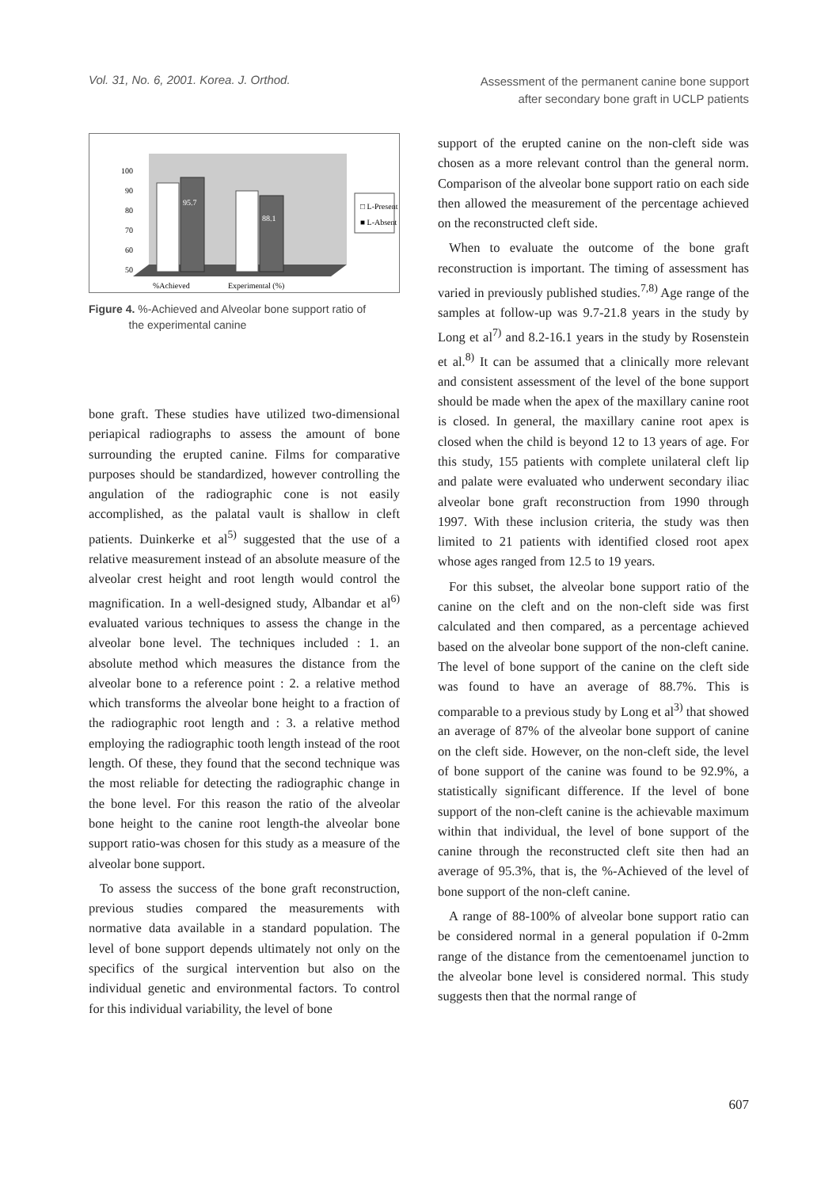Vol. 31, No. 6, 2001. Korea. J. Orthod.
Assessment of the permanent canine bone support
after secondary bone graft in UCLP patients
100
90
80
70
60
50
%Achieved
Experimental (%)
95.7
88.1
□ L-Present
■ L-Absent
Figure 4. %-Achieved and Alveolar bone support ratio of
the experimental canine
bone graft. These studies have utilized two-dimensional periapical radiographs to assess the amount of bone surrounding the erupted canine. Films for comparative purposes should be standardized, however controlling the angulation of the radiographic cone is not easily accomplished, as the palatal vault is shallow in cleft patients. Duinkerke et al<sup>5)</sup> suggested that the use of a relative measurement instead of an absolute measure of the alveolar crest height and root length would control the magnification. In a well-designed study, Albandar et al<sup>6)</sup> evaluated various techniques to assess the change in the alveolar bone level. The techniques included : 1. an absolute method which measures the distance from the alveolar bone to a reference point : 2. a relative method which transforms the alveolar bone height to a fraction of the radiographic root length and : 3. a relative method employing the radiographic tooth length instead of the root length. Of these, they found that the second technique was the most reliable for detecting the radiographic change in the bone level. For this reason the ratio of the alveolar bone height to the canine root length-the alveolar bone support ratio-was chosen for this study as a measure of the alveolar bone support.
To assess the success of the bone graft reconstruction, previous studies compared the measurements with normative data available in a standard population. The level of bone support depends ultimately not only on the specifics of the surgical intervention but also on the individual genetic and environmental factors. To control for this individual variability, the level of bone
support of the erupted canine on the non-cleft side was chosen as a more relevant control than the general norm. Comparison of the alveolar bone support ratio on each side then allowed the measurement of the percentage achieved on the reconstructed cleft side.
When to evaluate the outcome of the bone graft reconstruction is important. The timing of assessment has varied in previously published studies.<sup>7,8)</sup> Age range of the samples at follow-up was 9.7-21.8 years in the study by Long et al<sup>7)</sup> and 8.2-16.1 years in the study by Rosenstein et al.<sup>8)</sup> It can be assumed that a clinically more relevant and consistent assessment of the level of the bone support should be made when the apex of the maxillary canine root is closed. In general, the maxillary canine root apex is closed when the child is beyond 12 to 13 years of age. For this study, 155 patients with complete unilateral cleft lip and palate were evaluated who underwent secondary iliac alveolar bone graft reconstruction from 1990 through 1997. With these inclusion criteria, the study was then limited to 21 patients with identified closed root apex whose ages ranged from 12.5 to 19 years.
For this subset, the alveolar bone support ratio of the canine on the cleft and on the non-cleft side was first calculated and then compared, as a percentage achieved based on the alveolar bone support of the non-cleft canine. The level of bone support of the canine on the cleft side was found to have an average of 88.7%. This is comparable to a previous study by Long et al<sup>3)</sup> that showed an average of 87% of the alveolar bone support of canine on the cleft side. However, on the non-cleft side, the level of bone support of the canine was found to be 92.9%, a statistically significant difference. If the level of bone support of the non-cleft canine is the achievable maximum within that individual, the level of bone support of the canine through the reconstructed cleft site then had an average of 95.3%, that is, the %-Achieved of the level of bone support of the non-cleft canine.
A range of 88-100% of alveolar bone support ratio can be considered normal in a general population if 0-2mm range of the distance from the cementoenamel junction to the alveolar bone level is considered normal. This study suggests then that the normal range of
607